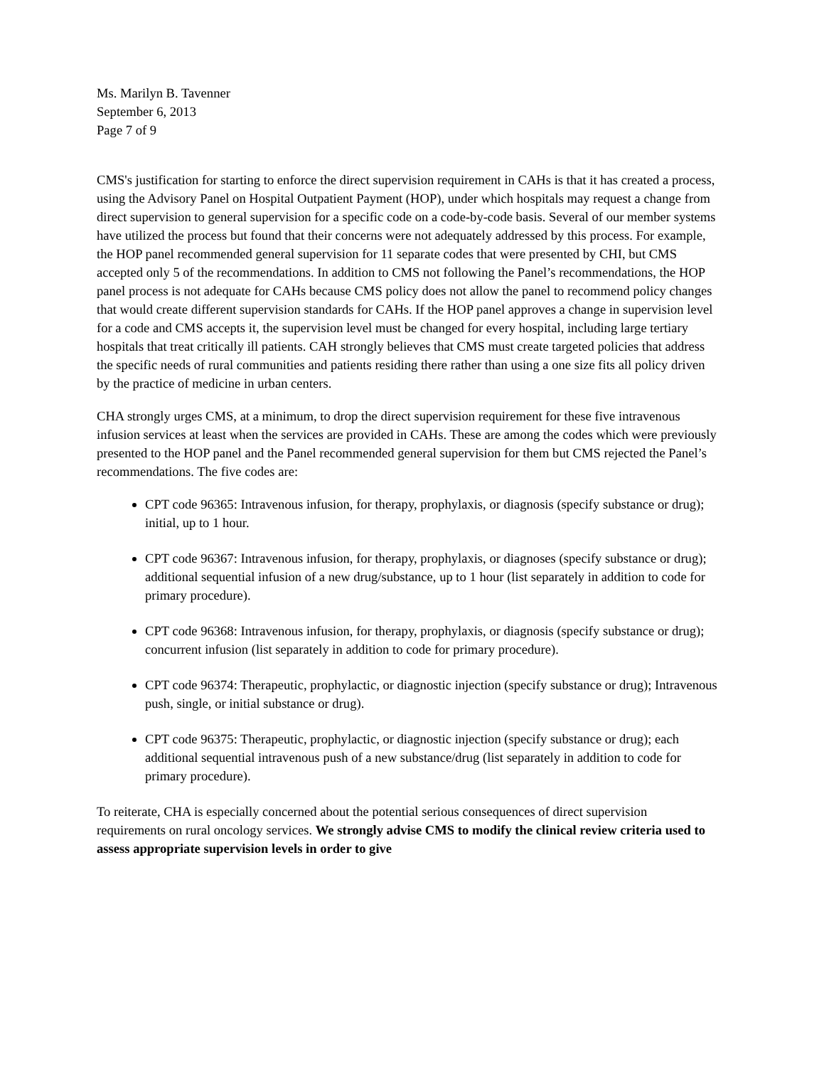Ms. Marilyn B. Tavenner
September 6, 2013
Page 7 of 9
CMS's justification for starting to enforce the direct supervision requirement in CAHs is that it has created a process, using the Advisory Panel on Hospital Outpatient Payment (HOP), under which hospitals may request a change from direct supervision to general supervision for a specific code on a code-by-code basis. Several of our member systems have utilized the process but found that their concerns were not adequately addressed by this process. For example, the HOP panel recommended general supervision for 11 separate codes that were presented by CHI, but CMS accepted only 5 of the recommendations. In addition to CMS not following the Panel’s recommendations, the HOP panel process is not adequate for CAHs because CMS policy does not allow the panel to recommend policy changes that would create different supervision standards for CAHs. If the HOP panel approves a change in supervision level for a code and CMS accepts it, the supervision level must be changed for every hospital, including large tertiary hospitals that treat critically ill patients. CAH strongly believes that CMS must create targeted policies that address the specific needs of rural communities and patients residing there rather than using a one size fits all policy driven by the practice of medicine in urban centers.
CHA strongly urges CMS, at a minimum, to drop the direct supervision requirement for these five intravenous infusion services at least when the services are provided in CAHs. These are among the codes which were previously presented to the HOP panel and the Panel recommended general supervision for them but CMS rejected the Panel’s recommendations. The five codes are:
CPT code 96365: Intravenous infusion, for therapy, prophylaxis, or diagnosis (specify substance or drug); initial, up to 1 hour.
CPT code 96367: Intravenous infusion, for therapy, prophylaxis, or diagnoses (specify substance or drug); additional sequential infusion of a new drug/substance, up to 1 hour (list separately in addition to code for primary procedure).
CPT code 96368: Intravenous infusion, for therapy, prophylaxis, or diagnosis (specify substance or drug); concurrent infusion (list separately in addition to code for primary procedure).
CPT code 96374: Therapeutic, prophylactic, or diagnostic injection (specify substance or drug); Intravenous push, single, or initial substance or drug).
CPT code 96375: Therapeutic, prophylactic, or diagnostic injection (specify substance or drug); each additional sequential intravenous push of a new substance/drug (list separately in addition to code for primary procedure).
To reiterate, CHA is especially concerned about the potential serious consequences of direct supervision requirements on rural oncology services. We strongly advise CMS to modify the clinical review criteria used to assess appropriate supervision levels in order to give